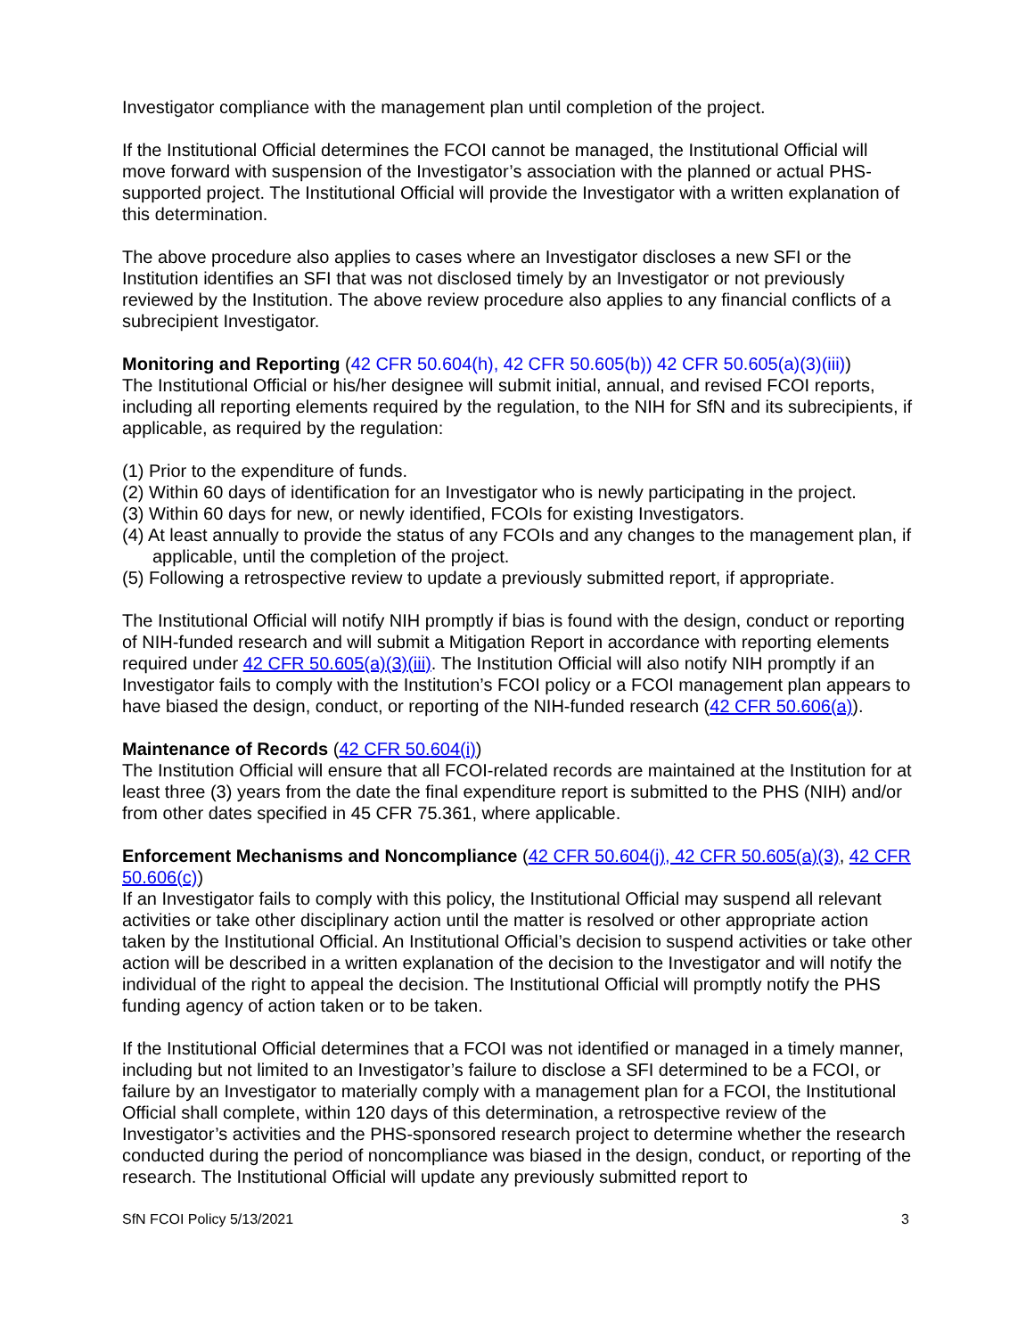Investigator compliance with the management plan until completion of the project.
If the Institutional Official determines the FCOI cannot be managed, the Institutional Official will move forward with suspension of the Investigator’s association with the planned or actual PHS-supported project. The Institutional Official will provide the Investigator with a written explanation of this determination.
The above procedure also applies to cases where an Investigator discloses a new SFI or the Institution identifies an SFI that was not disclosed timely by an Investigator or not previously reviewed by the Institution. The above review procedure also applies to any financial conflicts of a subrecipient Investigator.
Monitoring and Reporting (42 CFR 50.604(h), 42 CFR 50.605(b)) 42 CFR 50.605(a)(3)(iii))
The Institutional Official or his/her designee will submit initial, annual, and revised FCOI reports, including all reporting elements required by the regulation, to the NIH for SfN and its subrecipients, if applicable, as required by the regulation:
(1) Prior to the expenditure of funds.
(2) Within 60 days of identification for an Investigator who is newly participating in the project.
(3) Within 60 days for new, or newly identified, FCOIs for existing Investigators.
(4) At least annually to provide the status of any FCOIs and any changes to the management plan, if applicable, until the completion of the project.
(5) Following a retrospective review to update a previously submitted report, if appropriate.
The Institutional Official will notify NIH promptly if bias is found with the design, conduct or reporting of NIH-funded research and will submit a Mitigation Report in accordance with reporting elements required under 42 CFR 50.605(a)(3)(iii). The Institution Official will also notify NIH promptly if an Investigator fails to comply with the Institution’s FCOI policy or a FCOI management plan appears to have biased the design, conduct, or reporting of the NIH-funded research (42 CFR 50.606(a)).
Maintenance of Records (42 CFR 50.604(i))
The Institution Official will ensure that all FCOI-related records are maintained at the Institution for at least three (3) years from the date the final expenditure report is submitted to the PHS (NIH) and/or from other dates specified in 45 CFR 75.361, where applicable.
Enforcement Mechanisms and Noncompliance (42 CFR 50.604(j), 42 CFR 50.605(a)(3), 42 CFR 50.606(c))
If an Investigator fails to comply with this policy, the Institutional Official may suspend all relevant activities or take other disciplinary action until the matter is resolved or other appropriate action taken by the Institutional Official. An Institutional Official’s decision to suspend activities or take other action will be described in a written explanation of the decision to the Investigator and will notify the individual of the right to appeal the decision. The Institutional Official will promptly notify the PHS funding agency of action taken or to be taken.
If the Institutional Official determines that a FCOI was not identified or managed in a timely manner, including but not limited to an Investigator’s failure to disclose a SFI determined to be a FCOI, or failure by an Investigator to materially comply with a management plan for a FCOI, the Institutional Official shall complete, within 120 days of this determination, a retrospective review of the Investigator’s activities and the PHS-sponsored research project to determine whether the research conducted during the period of noncompliance was biased in the design, conduct, or reporting of the research. The Institutional Official will update any previously submitted report to
SfN FCOI Policy 5/13/2021 3